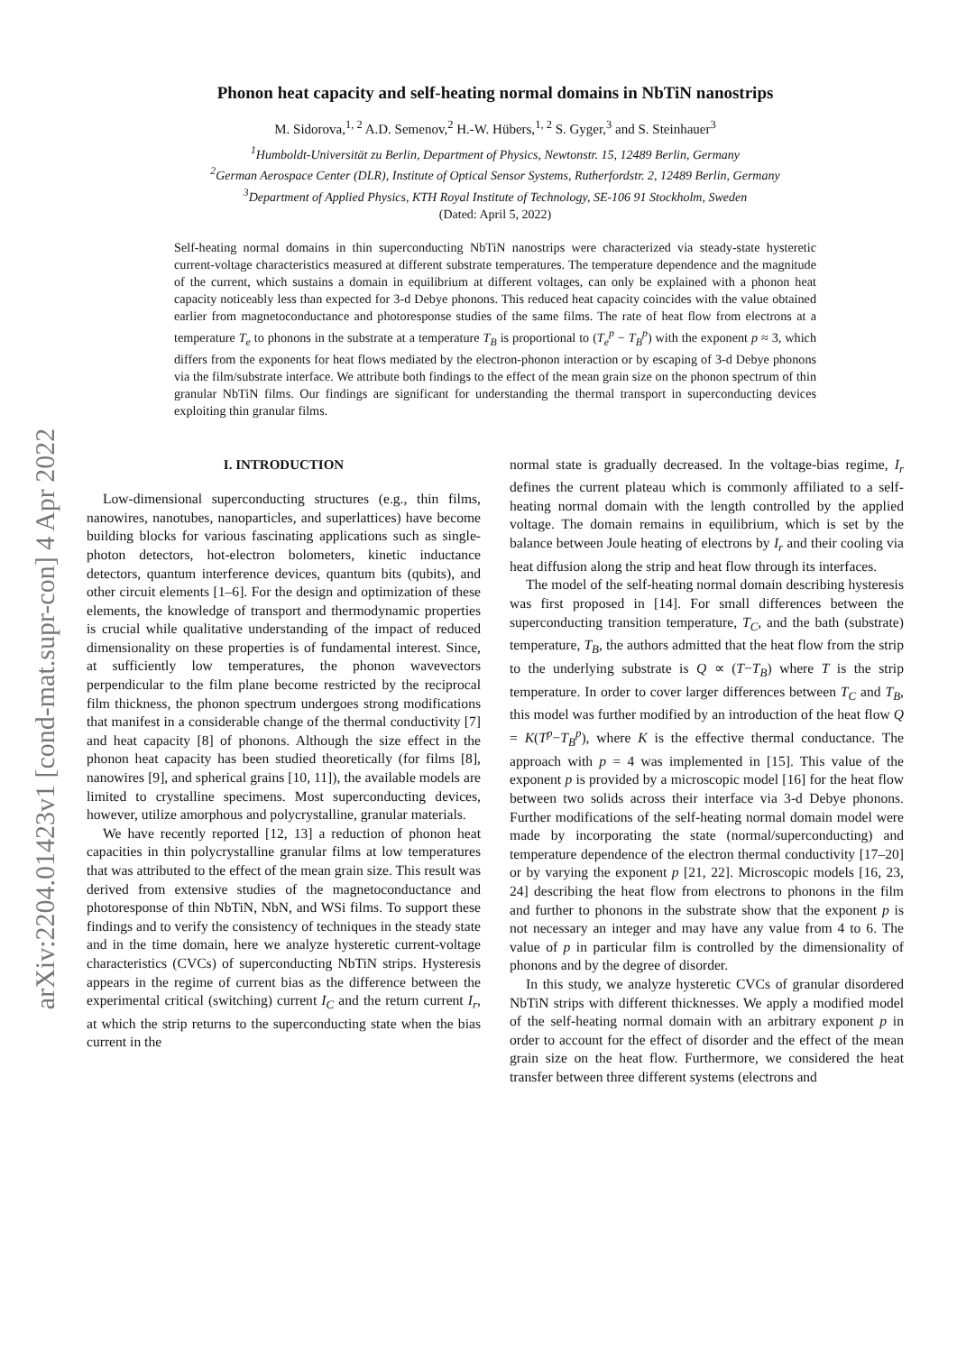arXiv:2204.01423v1 [cond-mat.supr-con] 4 Apr 2022
Phonon heat capacity and self-heating normal domains in NbTiN nanostrips
M. Sidorova,<sup>1, 2</sup> A.D. Semenov,<sup>2</sup> H.-W. Hübers,<sup>1, 2</sup> S. Gyger,<sup>3</sup> and S. Steinhauer<sup>3</sup>
<sup>1</sup> Humboldt-Universität zu Berlin, Department of Physics, Newtonstr. 15, 12489 Berlin, Germany
<sup>2</sup> German Aerospace Center (DLR), Institute of Optical Sensor Systems, Rutherfordstr. 2, 12489 Berlin, Germany
<sup>3</sup> Department of Applied Physics, KTH Royal Institute of Technology, SE-106 91 Stockholm, Sweden
(Dated: April 5, 2022)
Self-heating normal domains in thin superconducting NbTiN nanostrips were characterized via steady-state hysteretic current-voltage characteristics measured at different substrate temperatures. The temperature dependence and the magnitude of the current, which sustains a domain in equilibrium at different voltages, can only be explained with a phonon heat capacity noticeably less than expected for 3-d Debye phonons. This reduced heat capacity coincides with the value obtained earlier from magnetoconductance and photoresponse studies of the same films. The rate of heat flow from electrons at a temperature T<sub>e</sub> to phonons in the substrate at a temperature T<sub>B</sub> is proportional to (T<sub>e</sub><sup>p</sup> − T<sub>B</sub><sup>p</sup>) with the exponent p ≈ 3, which differs from the exponents for heat flows mediated by the electron-phonon interaction or by escaping of 3-d Debye phonons via the film/substrate interface. We attribute both findings to the effect of the mean grain size on the phonon spectrum of thin granular NbTiN films. Our findings are significant for understanding the thermal transport in superconducting devices exploiting thin granular films.
I. INTRODUCTION
Low-dimensional superconducting structures (e.g., thin films, nanowires, nanotubes, nanoparticles, and superlattices) have become building blocks for various fascinating applications such as single-photon detectors, hot-electron bolometers, kinetic inductance detectors, quantum interference devices, quantum bits (qubits), and other circuit elements [1–6]. For the design and optimization of these elements, the knowledge of transport and thermodynamic properties is crucial while qualitative understanding of the impact of reduced dimensionality on these properties is of fundamental interest. Since, at sufficiently low temperatures, the phonon wavevectors perpendicular to the film plane become restricted by the reciprocal film thickness, the phonon spectrum undergoes strong modifications that manifest in a considerable change of the thermal conductivity [7] and heat capacity [8] of phonons. Although the size effect in the phonon heat capacity has been studied theoretically (for films [8], nanowires [9], and spherical grains [10, 11]), the available models are limited to crystalline specimens. Most superconducting devices, however, utilize amorphous and polycrystalline, granular materials.
We have recently reported [12, 13] a reduction of phonon heat capacities in thin polycrystalline granular films at low temperatures that was attributed to the effect of the mean grain size. This result was derived from extensive studies of the magnetoconductance and photoresponse of thin NbTiN, NbN, and WSi films. To support these findings and to verify the consistency of techniques in the steady state and in the time domain, here we analyze hysteretic current-voltage characteristics (CVCs) of superconducting NbTiN strips. Hysteresis appears in the regime of current bias as the difference between the experimental critical (switching) current I<sub>C</sub> and the return current I<sub>r</sub>, at which the strip returns to the superconducting state when the bias current in the
normal state is gradually decreased. In the voltage-bias regime, I<sub>r</sub> defines the current plateau which is commonly affiliated to a self-heating normal domain with the length controlled by the applied voltage. The domain remains in equilibrium, which is set by the balance between Joule heating of electrons by I<sub>r</sub> and their cooling via heat diffusion along the strip and heat flow through its interfaces.
The model of the self-heating normal domain describing hysteresis was first proposed in [14]. For small differences between the superconducting transition temperature, T<sub>C</sub>, and the bath (substrate) temperature, T<sub>B</sub>, the authors admitted that the heat flow from the strip to the underlying substrate is Q ∝ (T−T<sub>B</sub>) where T is the strip temperature. In order to cover larger differences between T<sub>C</sub> and T<sub>B</sub>, this model was further modified by an introduction of the heat flow Q = K(T<sup>p</sup>−T<sub>B</sub><sup>p</sup>), where K is the effective thermal conductance. The approach with p = 4 was implemented in [15]. This value of the exponent p is provided by a microscopic model [16] for the heat flow between two solids across their interface via 3-d Debye phonons. Further modifications of the self-heating normal domain model were made by incorporating the state (normal/superconducting) and temperature dependence of the electron thermal conductivity [17–20] or by varying the exponent p [21, 22]. Microscopic models [16, 23, 24] describing the heat flow from electrons to phonons in the film and further to phonons in the substrate show that the exponent p is not necessary an integer and may have any value from 4 to 6. The value of p in particular film is controlled by the dimensionality of phonons and by the degree of disorder.
In this study, we analyze hysteretic CVCs of granular disordered NbTiN strips with different thicknesses. We apply a modified model of the self-heating normal domain with an arbitrary exponent p in order to account for the effect of disorder and the effect of the mean grain size on the heat flow. Furthermore, we considered the heat transfer between three different systems (electrons and